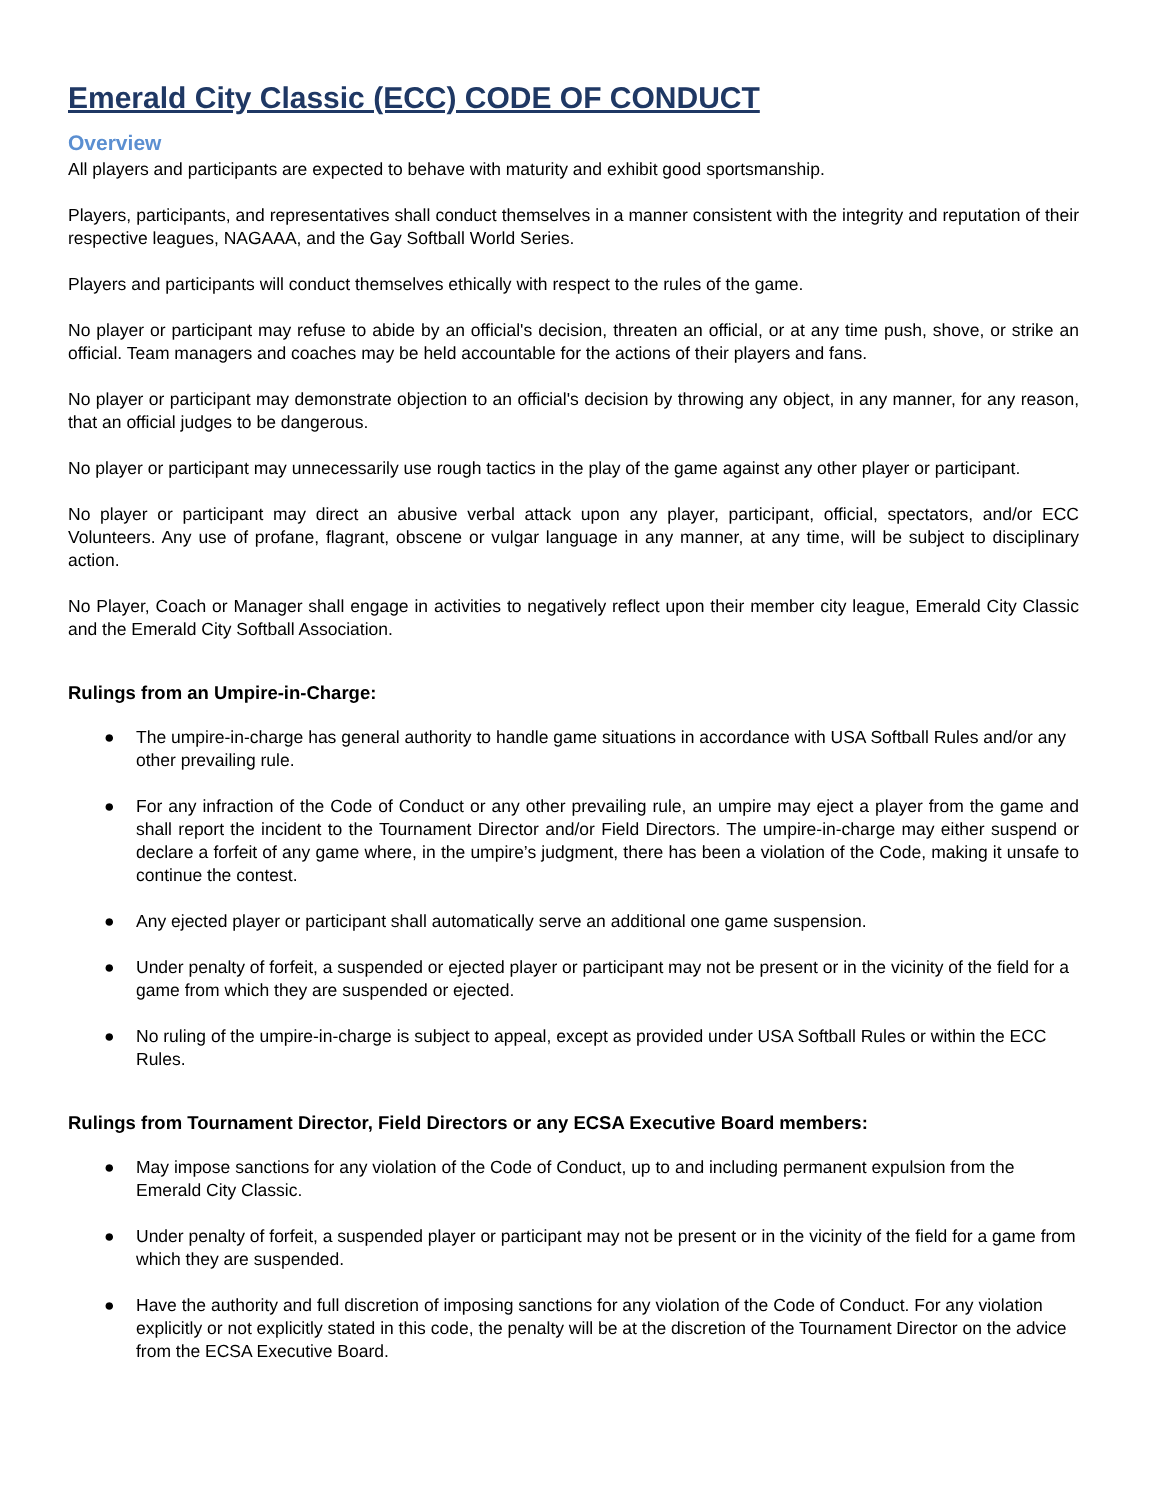Emerald City Classic (ECC) CODE OF CONDUCT
Overview
All players and participants are expected to behave with maturity and exhibit good sportsmanship.
Players, participants, and representatives shall conduct themselves in a manner consistent with the integrity and reputation of their respective leagues, NAGAAA, and the Gay Softball World Series.
Players and participants will conduct themselves ethically with respect to the rules of the game.
No player or participant may refuse to abide by an official's decision, threaten an official, or at any time push, shove, or strike an official. Team managers and coaches may be held accountable for the actions of their players and fans.
No player or participant may demonstrate objection to an official's decision by throwing any object, in any manner, for any reason, that an official judges to be dangerous.
No player or participant may unnecessarily use rough tactics in the play of the game against any other player or participant.
No player or participant may direct an abusive verbal attack upon any player, participant, official, spectators, and/or ECC Volunteers. Any use of profane, flagrant, obscene or vulgar language in any manner, at any time, will be subject to disciplinary action.
No Player, Coach or Manager shall engage in activities to negatively reflect upon their member city league, Emerald City Classic and the Emerald City Softball Association.
Rulings from an Umpire-in-Charge:
● The umpire-in-charge has general authority to handle game situations in accordance with USA Softball Rules and/or any other prevailing rule.
● For any infraction of the Code of Conduct or any other prevailing rule, an umpire may eject a player from the game and shall report the incident to the Tournament Director and/or Field Directors. The umpire-in-charge may either suspend or declare a forfeit of any game where, in the umpire’s judgment, there has been a violation of the Code, making it unsafe to continue the contest.
● Any ejected player or participant shall automatically serve an additional one game suspension.
● Under penalty of forfeit, a suspended or ejected player or participant may not be present or in the vicinity of the field for a game from which they are suspended or ejected.
● No ruling of the umpire-in-charge is subject to appeal, except as provided under USA Softball Rules or within the ECC Rules.
Rulings from Tournament Director, Field Directors or any ECSA Executive Board members:
● May impose sanctions for any violation of the Code of Conduct, up to and including permanent expulsion from the Emerald City Classic.
● Under penalty of forfeit, a suspended player or participant may not be present or in the vicinity of the field for a game from which they are suspended.
● Have the authority and full discretion of imposing sanctions for any violation of the Code of Conduct. For any violation explicitly or not explicitly stated in this code, the penalty will be at the discretion of the Tournament Director on the advice from the ECSA Executive Board.